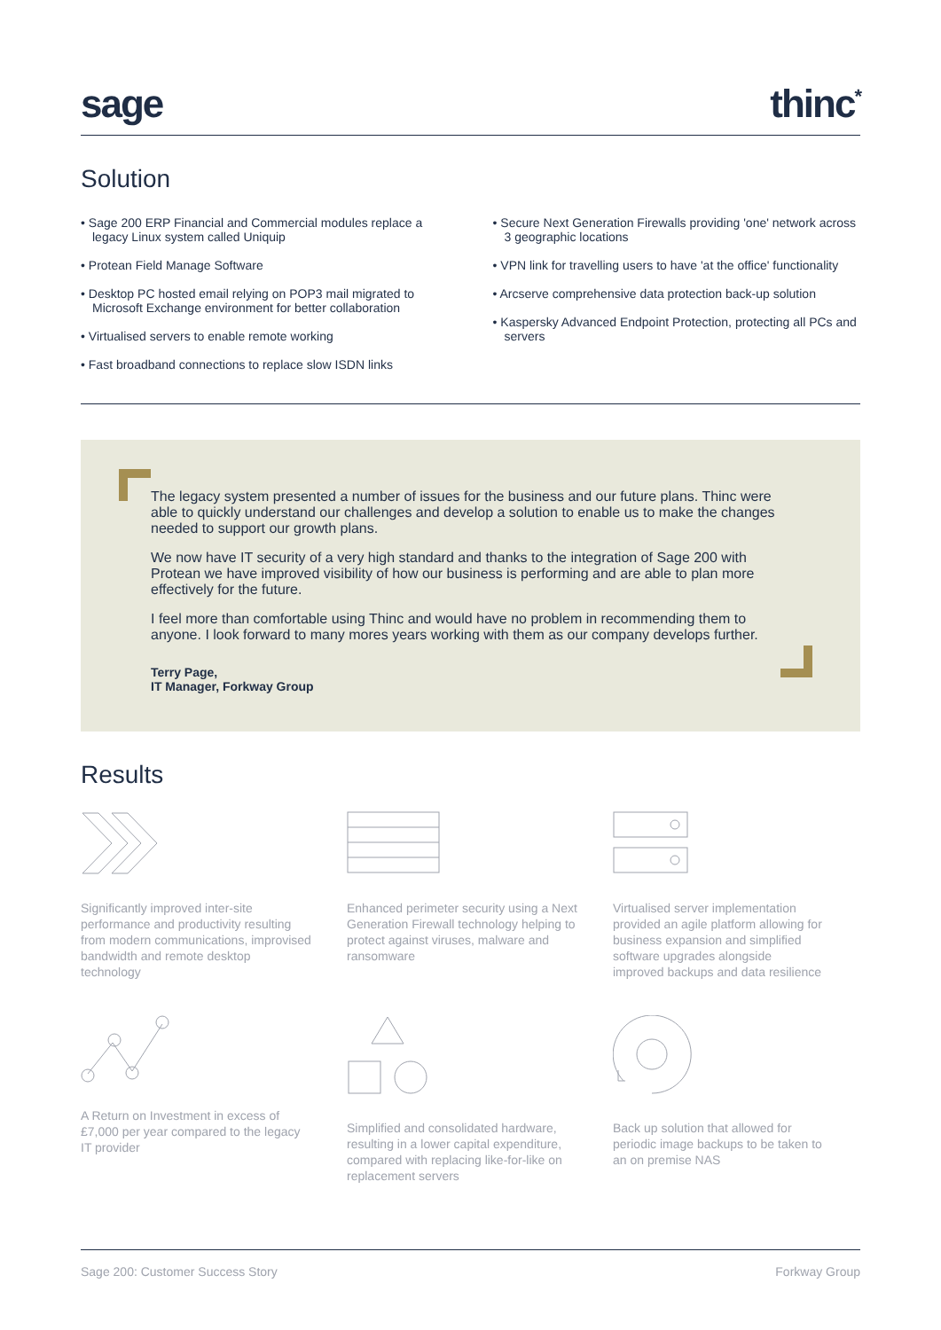sage
thinc<sup>*</sup>
Solution
• Sage 200 ERP Financial and Commercial modules replace a legacy Linux system called Uniquip
• Protean Field Manage Software
• Desktop PC hosted email relying on POP3 mail migrated to Microsoft Exchange environment for better collaboration
• Virtualised servers to enable remote working
• Fast broadband connections to replace slow ISDN links
• Secure Next Generation Firewalls providing 'one' network across 3 geographic locations
• VPN link for travelling users to have 'at the office' functionality
• Arcserve comprehensive data protection back-up solution
• Kaspersky Advanced Endpoint Protection, protecting all PCs and servers
The legacy system presented a number of issues for the business and our future plans. Thinc were able to quickly understand our challenges and develop a solution to enable us to make the changes needed to support our growth plans.
We now have IT security of a very high standard and thanks to the integration of Sage 200 with Protean we have improved visibility of how our business is performing and are able to plan more effectively for the future.
I feel more than comfortable using Thinc and would have no problem in recommending them to anyone. I look forward to many mores years working with them as our company develops further.
Terry Page,
IT Manager, Forkway Group
Results
Significantly improved inter-site performance and productivity resulting from modern communications, improvised bandwidth and remote desktop technology
Enhanced perimeter security using a Next Generation Firewall technology helping to protect against viruses, malware and ransomware
Virtualised server implementation provided an agile platform allowing for business expansion and simplified software upgrades alongside improved backups and data resilience
A Return on Investment in excess of £7,000 per year compared to the legacy IT provider
Simplified and consolidated hardware, resulting in a lower capital expenditure, compared with replacing like-for-like on replacement servers
Back up solution that allowed for periodic image backups to be taken to an on premise NAS
Sage 200: Customer Success Story Forkway Group